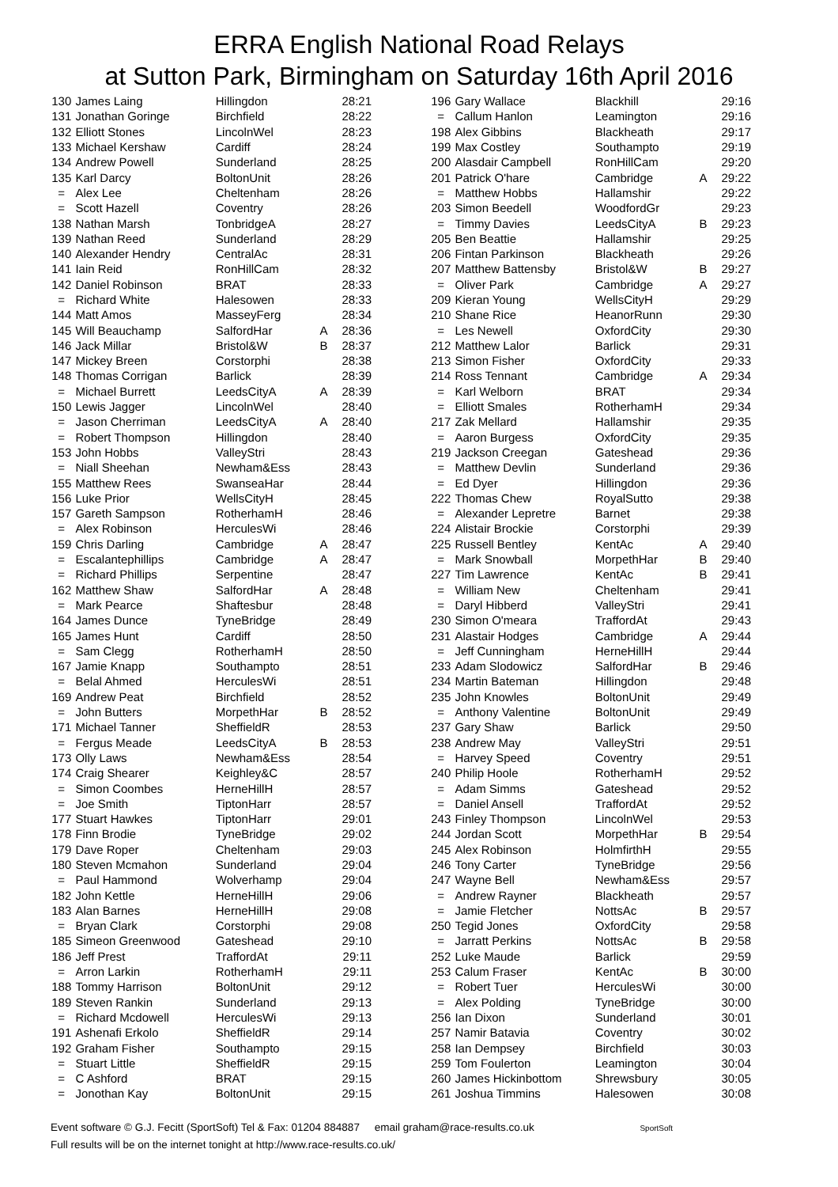ERRA English National Road Relays
at Sutton Park, Birmingham on Saturday 16th April 2016
| 130 | James Laing | Hillingdon | | 28:21 |
| 131 | Jonathan Goringe | Birchfield | | 28:22 |
| 132 | Elliott Stones | LincolnWel | | 28:23 |
| 133 | Michael Kershaw | Cardiff | | 28:24 |
| 134 | Andrew Powell | Sunderland | | 28:25 |
| 135 | Karl Darcy | BoltonUnit | | 28:26 |
| = | Alex Lee | Cheltenham | | 28:26 |
| = | Scott Hazell | Coventry | | 28:26 |
| 138 | Nathan Marsh | TonbridgeA | | 28:27 |
| 139 | Nathan Reed | Sunderland | | 28:29 |
| 140 | Alexander Hendry | CentralAc | | 28:31 |
| 141 | Iain Reid | RonHillCam | | 28:32 |
| 142 | Daniel Robinson | BRAT | | 28:33 |
| = | Richard White | Halesowen | | 28:33 |
| 144 | Matt Amos | MasseyFerg | | 28:34 |
| 145 | Will Beauchamp | SalfordHar | A | 28:36 |
| 146 | Jack Millar | Bristol&W | B | 28:37 |
| 147 | Mickey Breen | Corstorphi | | 28:38 |
| 148 | Thomas Corrigan | Barlick | | 28:39 |
| = | Michael Burrett | LeedsCityA | A | 28:39 |
| 150 | Lewis Jagger | LincolnWel | | 28:40 |
| = | Jason Cherriman | LeedsCityA | A | 28:40 |
| = | Robert Thompson | Hillingdon | | 28:40 |
| 153 | John Hobbs | ValleyStri | | 28:43 |
| = | Niall Sheehan | Newham&Ess | | 28:43 |
| 155 | Matthew Rees | SwanseaHar | | 28:44 |
| 156 | Luke Prior | WellsCityH | | 28:45 |
| 157 | Gareth Sampson | RotherhamH | | 28:46 |
| = | Alex Robinson | HerculesWi | | 28:46 |
| 159 | Chris Darling | Cambridge | A | 28:47 |
| = | Escalantephillips | Cambridge | A | 28:47 |
| = | Richard Phillips | Serpentine | | 28:47 |
| 162 | Matthew Shaw | SalfordHar | A | 28:48 |
| = | Mark Pearce | Shaftesbur | | 28:48 |
| 164 | James Dunce | TyneBridge | | 28:49 |
| 165 | James Hunt | Cardiff | | 28:50 |
| = | Sam Clegg | RotherhamH | | 28:50 |
| 167 | Jamie Knapp | Southampto | | 28:51 |
| = | Belal Ahmed | HerculesWi | | 28:51 |
| 169 | Andrew Peat | Birchfield | | 28:52 |
| = | John Butters | MorpethHar | B | 28:52 |
| 171 | Michael Tanner | SheffieldR | | 28:53 |
| = | Fergus Meade | LeedsCityA | B | 28:53 |
| 173 | Olly Laws | Newham&Ess | | 28:54 |
| 174 | Craig Shearer | Keighley&C | | 28:57 |
| = | Simon Coombes | HerneHillH | | 28:57 |
| = | Joe Smith | TiptonHarr | | 28:57 |
| 177 | Stuart Hawkes | TiptonHarr | | 29:01 |
| 178 | Finn Brodie | TyneBridge | | 29:02 |
| 179 | Dave Roper | Cheltenham | | 29:03 |
| 180 | Steven Mcmahon | Sunderland | | 29:04 |
| = | Paul Hammond | Wolverhamp | | 29:04 |
| 182 | John Kettle | HerneHillH | | 29:06 |
| 183 | Alan Barnes | HerneHillH | | 29:08 |
| = | Bryan Clark | Corstorphi | | 29:08 |
| 185 | Simeon Greenwood | Gateshead | | 29:10 |
| 186 | Jeff Prest | TraffordAt | | 29:11 |
| = | Arron Larkin | RotherhamH | | 29:11 |
| 188 | Tommy Harrison | BoltonUnit | | 29:12 |
| 189 | Steven Rankin | Sunderland | | 29:13 |
| = | Richard Mcdowell | HerculesWi | | 29:13 |
| 191 | Ashenafi Erkolo | SheffieldR | | 29:14 |
| 192 | Graham Fisher | Southampto | | 29:15 |
| = | Stuart Little | SheffieldR | | 29:15 |
| = | C Ashford | BRAT | | 29:15 |
| = | Jonothan Kay | BoltonUnit | | 29:15 |
| 196 | Gary Wallace | Blackhill | | 29:16 |
| = | Callum Hanlon | Leamington | | 29:16 |
| 198 | Alex Gibbins | Blackheath | | 29:17 |
| 199 | Max Costley | Southampto | | 29:19 |
| 200 | Alasdair Campbell | RonHillCam | | 29:20 |
| 201 | Patrick O'hare | Cambridge | A | 29:22 |
| = | Matthew Hobbs | Hallamshir | | 29:22 |
| 203 | Simon Beedell | WoodfordGr | | 29:23 |
| = | Timmy Davies | LeedsCityA | B | 29:23 |
| 205 | Ben Beattie | Hallamshir | | 29:25 |
| 206 | Fintan Parkinson | Blackheath | | 29:26 |
| 207 | Matthew Battensby | Bristol&W | B | 29:27 |
| = | Oliver Park | Cambridge | A | 29:27 |
| 209 | Kieran Young | WellsCityH | | 29:29 |
| 210 | Shane Rice | HeanorRunn | | 29:30 |
| = | Les Newell | OxfordCity | | 29:30 |
| 212 | Matthew Lalor | Barlick | | 29:31 |
| 213 | Simon Fisher | OxfordCity | | 29:33 |
| 214 | Ross Tennant | Cambridge | A | 29:34 |
| = | Karl Welborn | BRAT | | 29:34 |
| = | Elliott Smales | RotherhamH | | 29:34 |
| 217 | Zak Mellard | Hallamshir | | 29:35 |
| = | Aaron Burgess | OxfordCity | | 29:35 |
| 219 | Jackson Creegan | Gateshead | | 29:36 |
| = | Matthew Devlin | Sunderland | | 29:36 |
| = | Ed Dyer | Hillingdon | | 29:36 |
| 222 | Thomas Chew | RoyalSutto | | 29:38 |
| = | Alexander Lepretre | Barnet | | 29:38 |
| 224 | Alistair Brockie | Corstorphi | | 29:39 |
| 225 | Russell Bentley | KentAc | A | 29:40 |
| = | Mark Snowball | MorpethHar | B | 29:40 |
| 227 | Tim Lawrence | KentAc | B | 29:41 |
| = | William New | Cheltenham | | 29:41 |
| = | Daryl Hibberd | ValleyStri | | 29:41 |
| 230 | Simon O'meara | TraffordAt | | 29:43 |
| 231 | Alastair Hodges | Cambridge | A | 29:44 |
| = | Jeff Cunningham | HerneHillH | | 29:44 |
| 233 | Adam Slodowicz | SalfordHar | B | 29:46 |
| 234 | Martin Bateman | Hillingdon | | 29:48 |
| 235 | John Knowles | BoltonUnit | | 29:49 |
| = | Anthony Valentine | BoltonUnit | | 29:49 |
| 237 | Gary Shaw | Barlick | | 29:50 |
| 238 | Andrew May | ValleyStri | | 29:51 |
| = | Harvey Speed | Coventry | | 29:51 |
| 240 | Philip Hoole | RotherhamH | | 29:52 |
| = | Adam Simms | Gateshead | | 29:52 |
| = | Daniel Ansell | TraffordAt | | 29:52 |
| 243 | Finley Thompson | LincolnWel | | 29:53 |
| 244 | Jordan Scott | MorpethHar | B | 29:54 |
| 245 | Alex Robinson | HolmfirthH | | 29:55 |
| 246 | Tony Carter | TyneBridge | | 29:56 |
| 247 | Wayne Bell | Newham&Ess | | 29:57 |
| = | Andrew Rayner | Blackheath | | 29:57 |
| = | Jamie Fletcher | NottsAc | B | 29:57 |
| 250 | Tegid Jones | OxfordCity | | 29:58 |
| = | Jarratt Perkins | NottsAc | B | 29:58 |
| 252 | Luke Maude | Barlick | | 29:59 |
| 253 | Calum Fraser | KentAc | B | 30:00 |
| = | Robert Tuer | HerculesWi | | 30:00 |
| = | Alex Polding | TyneBridge | | 30:00 |
| 256 | Ian Dixon | Sunderland | | 30:01 |
| 257 | Namir Batavia | Coventry | | 30:02 |
| 258 | Ian Dempsey | Birchfield | | 30:03 |
| 259 | Tom Foulerton | Leamington | | 30:04 |
| 260 | James Hickinbottom | Shrewsbury | | 30:05 |
| 261 | Joshua Timmins | Halesowen | | 30:08 |
Event software © G.J. Fecitt (SportSoft) Tel & Fax: 01204 884887 email graham@race-results.co.uk SportSoft
Full results will be on the internet tonight at http://www.race-results.co.uk/